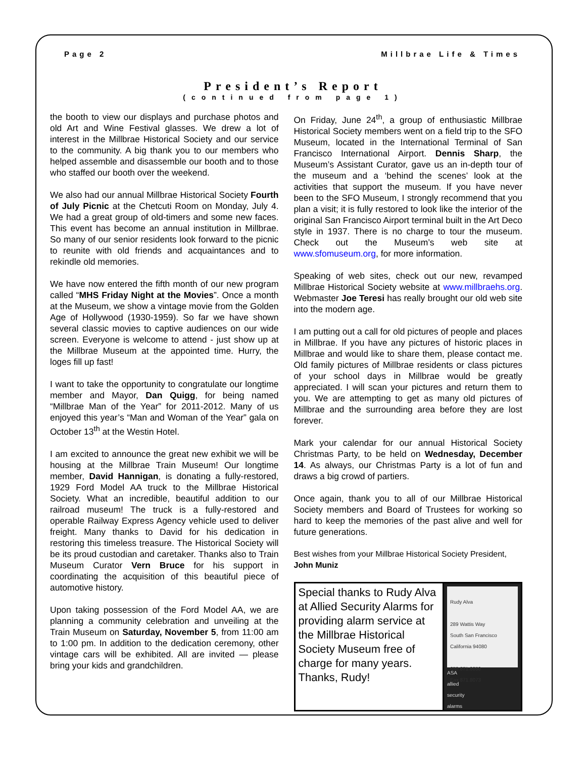Page 2 Millbrae Life & Times
President’s Report
(continued from page 1)
the booth to view our displays and purchase photos and old Art and Wine Festival glasses. We drew a lot of interest in the Millbrae Historical Society and our service to the community. A big thank you to our members who helped assemble and disassemble our booth and to those who staffed our booth over the weekend.
We also had our annual Millbrae Historical Society Fourth of July Picnic at the Chetcuti Room on Monday, July 4. We had a great group of old-timers and some new faces. This event has become an annual institution in Millbrae. So many of our senior residents look forward to the picnic to reunite with old friends and acquaintances and to rekindle old memories.
We have now entered the fifth month of our new program called “MHS Friday Night at the Movies”. Once a month at the Museum, we show a vintage movie from the Golden Age of Hollywood (1930-1959). So far we have shown several classic movies to captive audiences on our wide screen. Everyone is welcome to attend - just show up at the Millbrae Museum at the appointed time. Hurry, the loges fill up fast!
I want to take the opportunity to congratulate our longtime member and Mayor, Dan Quigg, for being named “Millbrae Man of the Year” for 2011-2012. Many of us enjoyed this year’s “Man and Woman of the Year” gala on October 13<sup>th</sup> at the Westin Hotel.
I am excited to announce the great new exhibit we will be housing at the Millbrae Train Museum! Our longtime member, David Hannigan, is donating a fully-restored, 1929 Ford Model AA truck to the Millbrae Historical Society. What an incredible, beautiful addition to our railroad museum! The truck is a fully-restored and operable Railway Express Agency vehicle used to deliver freight. Many thanks to David for his dedication in restoring this timeless treasure. The Historical Society will be its proud custodian and caretaker. Thanks also to Train Museum Curator Vern Bruce for his support in coordinating the acquisition of this beautiful piece of automotive history.
Upon taking possession of the Ford Model AA, we are planning a community celebration and unveiling at the Train Museum on Saturday, November 5, from 11:00 am to 1:00 pm. In addition to the dedication ceremony, other vintage cars will be exhibited. All are invited — please bring your kids and grandchildren.
On Friday, June 24<sup>th</sup>, a group of enthusiastic Millbrae Historical Society members went on a field trip to the SFO Museum, located in the International Terminal of San Francisco International Airport. Dennis Sharp, the Museum’s Assistant Curator, gave us an in-depth tour of the museum and a ‘behind the scenes’ look at the activities that support the museum. If you have never been to the SFO Museum, I strongly recommend that you plan a visit; it is fully restored to look like the interior of the original San Francisco Airport terminal built in the Art Deco style in 1937. There is no charge to tour the museum. Check out the Museum’s web site at www.sfomuseum.org, for more information.
Speaking of web sites, check out our new, revamped Millbrae Historical Society website at www.millbraehs.org. Webmaster Joe Teresi has really brought our old web site into the modern age.
I am putting out a call for old pictures of people and places in Millbrae. If you have any pictures of historic places in Millbrae and would like to share them, please contact me. Old family pictures of Millbrae residents or class pictures of your school days in Millbrae would be greatly appreciated. I will scan your pictures and return them to you. We are attempting to get as many old pictures of Millbrae and the surrounding area before they are lost forever.
Mark your calendar for our annual Historical Society Christmas Party, to be held on Wednesday, December 14. As always, our Christmas Party is a lot of fun and draws a big crowd of partiers.
Once again, thank you to all of our Millbrae Historical Society members and Board of Trustees for working so hard to keep the memories of the past alive and well for future generations.
Best wishes from your Millbrae Historical Society President, John Muniz
Special thanks to Rudy Alva at Allied Security Alarms for providing alarm service at the Millbrae Historical Society Museum free of charge for many years. Thanks, Rudy!
Rudy Alva
289 Wattis Way
South San Francisco
California 94080
650.871.8050
Fax 871.8073
ASA
allied
security
alarms